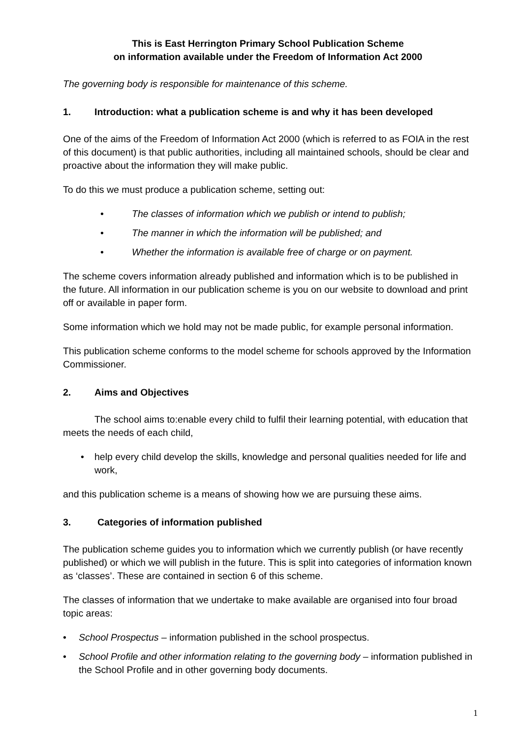This is East Herrington Primary School Publication Scheme
on information available under the Freedom of Information Act 2000
The governing body is responsible for maintenance of this scheme.
1. Introduction: what a publication scheme is and why it has been developed
One of the aims of the Freedom of Information Act 2000 (which is referred to as FOIA in the rest of this document) is that public authorities, including all maintained schools, should be clear and proactive about the information they will make public.
To do this we must produce a publication scheme, setting out:
• The classes of information which we publish or intend to publish;
• The manner in which the information will be published; and
• Whether the information is available free of charge or on payment.
The scheme covers information already published and information which is to be published in the future. All information in our publication scheme is you on our website to download and print off or available in paper form.
Some information which we hold may not be made public, for example personal information.
This publication scheme conforms to the model scheme for schools approved by the Information Commissioner.
2. Aims and Objectives
The school aims to:enable every child to fulfil their learning potential, with education that meets the needs of each child,
• help every child develop the skills, knowledge and personal qualities needed for life and work,
and this publication scheme is a means of showing how we are pursuing these aims.
3. Categories of information published
The publication scheme guides you to information which we currently publish (or have recently published) or which we will publish in the future. This is split into categories of information known as ‘classes’. These are contained in section 6 of this scheme.
The classes of information that we undertake to make available are organised into four broad topic areas:
• School Prospectus – information published in the school prospectus.
• School Profile and other information relating to the governing body – information published in the School Profile and in other governing body documents.
1